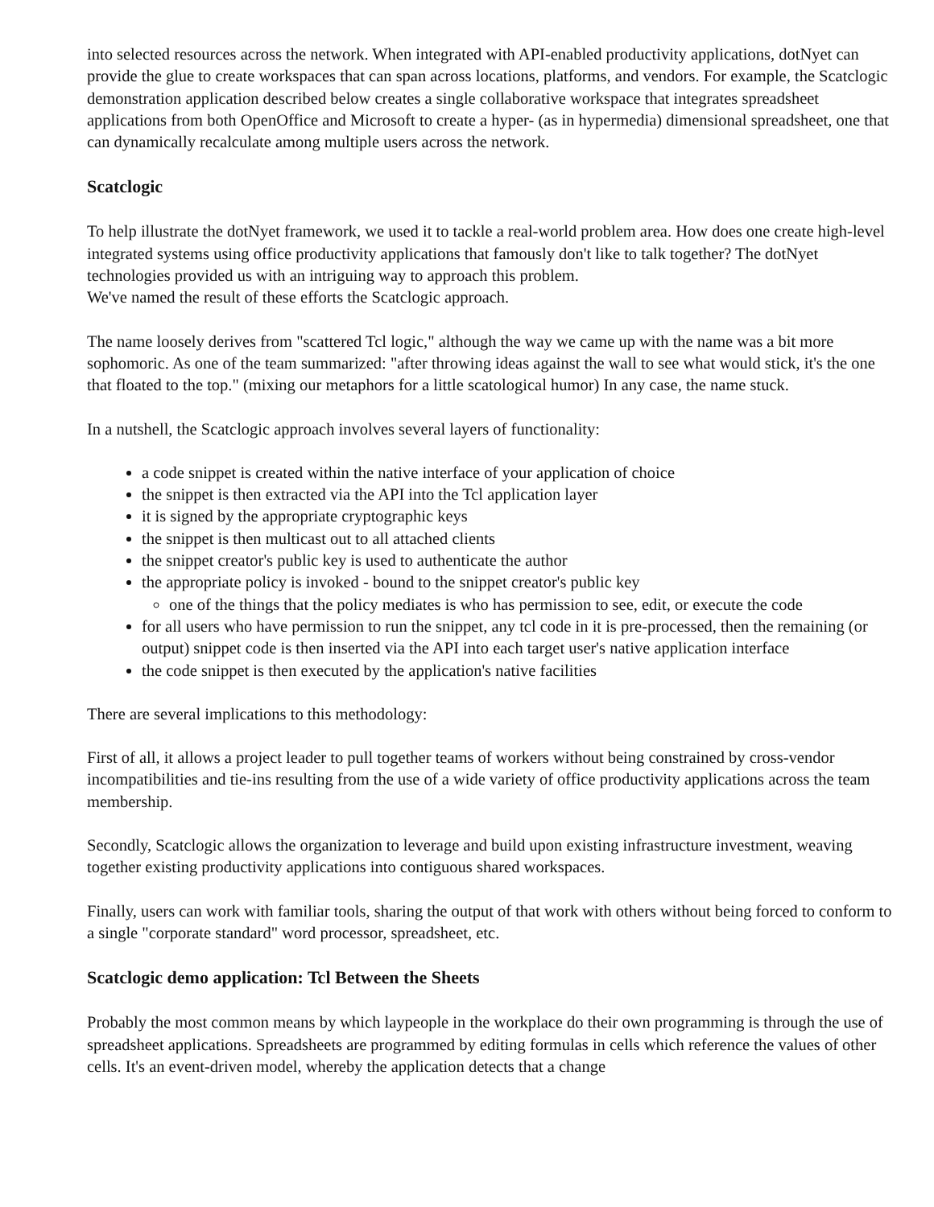into selected resources across the network. When integrated with API-enabled productivity applications, dotNyet can provide the glue to create workspaces that can span across locations, platforms, and vendors. For example, the Scatclogic demonstration application described below creates a single collaborative workspace that integrates spreadsheet applications from both OpenOffice and Microsoft to create a hyper- (as in hypermedia) dimensional spreadsheet, one that can dynamically recalculate among multiple users across the network.
Scatclogic
To help illustrate the dotNyet framework, we used it to tackle a real-world problem area. How does one create high-level integrated systems using office productivity applications that famously don't like to talk together? The dotNyet technologies provided us with an intriguing way to approach this problem.
We've named the result of these efforts the Scatclogic approach.
The name loosely derives from "scattered Tcl logic," although the way we came up with the name was a bit more sophomoric. As one of the team summarized: "after throwing ideas against the wall to see what would stick, it's the one that floated to the top." (mixing our metaphors for a little scatological humor) In any case, the name stuck.
In a nutshell, the Scatclogic approach involves several layers of functionality:
a code snippet is created within the native interface of your application of choice
the snippet is then extracted via the API into the Tcl application layer
it is signed by the appropriate cryptographic keys
the snippet is then multicast out to all attached clients
the snippet creator's public key is used to authenticate the author
the appropriate policy is invoked - bound to the snippet creator's public key
one of the things that the policy mediates is who has permission to see, edit, or execute the code
for all users who have permission to run the snippet, any tcl code in it is pre-processed, then the remaining (or output) snippet code is then inserted via the API into each target user's native application interface
the code snippet is then executed by the application's native facilities
There are several implications to this methodology:
First of all, it allows a project leader to pull together teams of workers without being constrained by cross-vendor incompatibilities and tie-ins resulting from the use of a wide variety of office productivity applications across the team membership.
Secondly, Scatclogic allows the organization to leverage and build upon existing infrastructure investment, weaving together existing productivity applications into contiguous shared workspaces.
Finally, users can work with familiar tools, sharing the output of that work with others without being forced to conform to a single "corporate standard" word processor, spreadsheet, etc.
Scatclogic demo application: Tcl Between the Sheets
Probably the most common means by which laypeople in the workplace do their own programming is through the use of spreadsheet applications. Spreadsheets are programmed by editing formulas in cells which reference the values of other cells. It's an event-driven model, whereby the application detects that a change